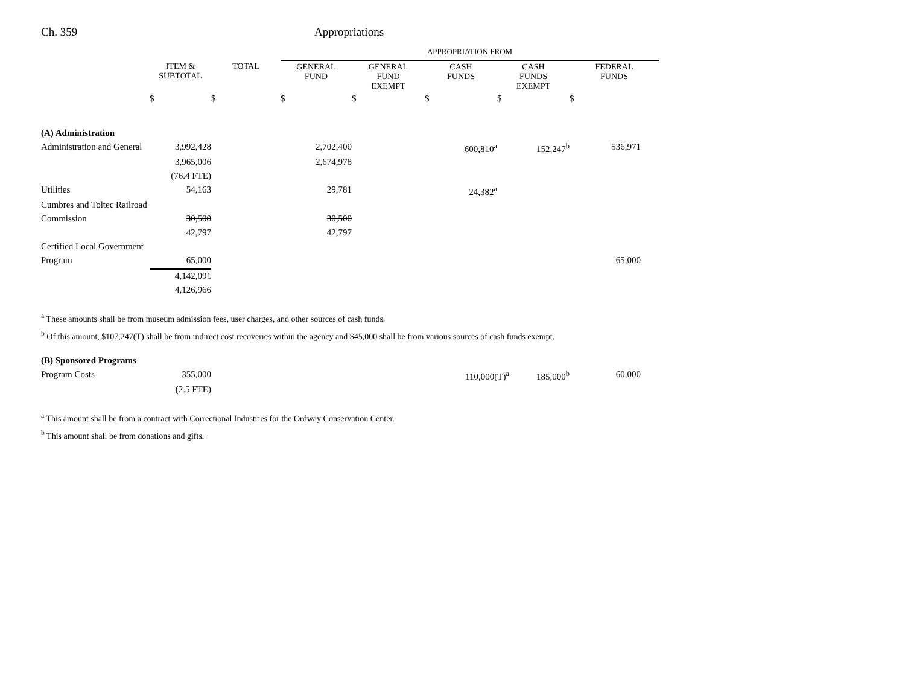Ch. 359 Appropriations
| | | | APPROPRIATION FROM | | | | |
| --- | --- | --- | --- | --- | --- | --- | --- |
| | ITEM & SUBTOTAL | TOTAL | GENERAL FUND | GENERAL FUND EXEMPT | CASH FUNDS | CASH FUNDS EXEMPT | FEDERAL FUNDS |
| | $ | $ | $ | $ | $ | $ | $ |
| (A) Administration | | | | | | | |
| Administration and General | 3,992,428 | | 2,702,400 | | 600,810<sup>a</sup> | 152,247<sup>b</sup> | 536,971 |
| | 3,965,006 | | 2,674,978 | | | | |
| | (76.4 FTE) | | | | | | |
| Utilities | 54,163 | | 29,781 | | 24,382<sup>a</sup> | | |
| Cumbres and Toltec Railroad | | | | | | | |
| Commission | 30,500 | | 30,500 | | | | |
| | 42,797 | | 42,797 | | | | |
| Certified Local Government | | | | | | | |
| Program | 65,000 | | | | | | 65,000 |
| | 4,142,091 | | | | | | |
| | 4,126,966 | | | | | | |
<sup>a</sup> These amounts shall be from museum admission fees, user charges, and other sources of cash funds.
<sup>b</sup> Of this amount, $107,247(T) shall be from indirect cost recoveries within the agency and $45,000 shall be from various sources of cash funds exempt.
| (B) Sponsored Programs | | | | | | | |
| Program Costs | 355,000 | | | | 110,000(T)<sup>a</sup> | 185,000<sup>b</sup> | 60,000 |
| | (2.5 FTE) | | | | | | |
<sup>a</sup> This amount shall be from a contract with Correctional Industries for the Ordway Conservation Center.
<sup>b</sup> This amount shall be from donations and gifts.